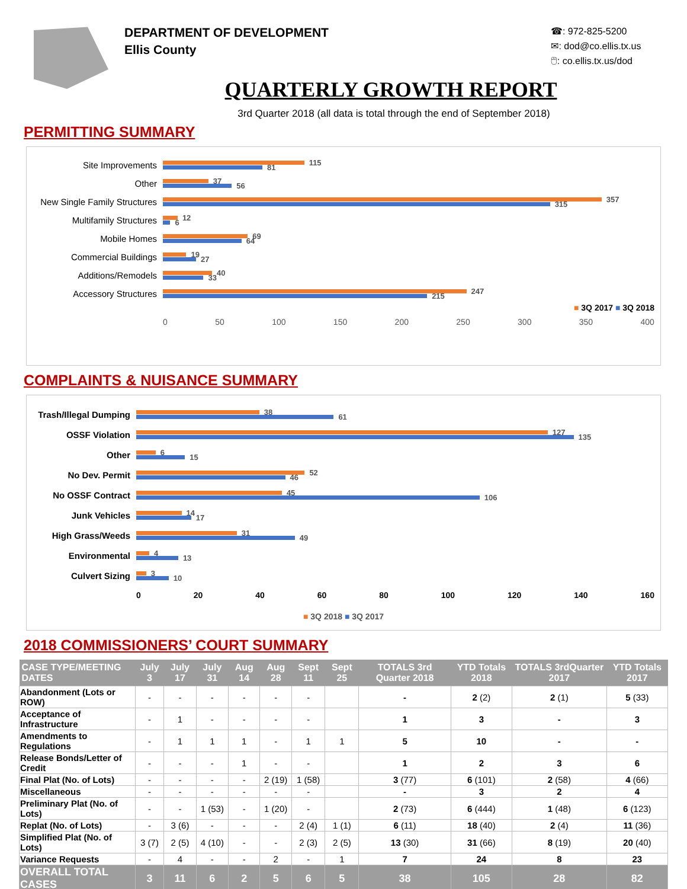DEPARTMENT OF DEVELOPMENT
Ellis County
☎: 972-825-5200
✉: dod@co.ellis.tx.us
🖱: co.ellis.tx.us/dod
QUARTERLY GROWTH REPORT
3rd Quarter 2018 (all data is total through the end of September 2018)
PERMITTING SUMMARY
Site Improvements
115
81
Other
37
56
New Single Family Structures
357
315
Multifamily Structures
12
6
Mobile Homes
69
64
Commercial Buildings
19
27
Additions/Remodels
40
33
Accessory Structures
247
215
■ 3Q 2017 ■ 3Q 2018
0 50 100 150 200 250 300 350 400
COMPLAINTS & NUISANCE SUMMARY
Trash/Illegal Dumping
38
61
OSSF Violation
127
135
Other
6
15
No Dev. Permit
52
46
No OSSF Contract
45
106
Junk Vehicles
14
17
High Grass/Weeds
31
49
Environmental
4
13
Culvert Sizing
3
10
0 20 40 60 80 100 120 140 160
■ 3Q 2018 ■ 3Q 2017
2018 COMMISSIONERS’ COURT SUMMARY
| CASE TYPE/MEETING DATES | July 3 | July 17 | July 31 | Aug 14 | Aug 28 | Sept 11 | Sept 25 | TOTALS 3rd Quarter 2018 | YTD Totals 2018 | TOTALS 3rdQuarter 2017 | YTD Totals 2017 |
| --- | --- | --- | --- | --- | --- | --- | --- | --- | --- | --- | --- |
| Abandonment (Lots or ROW) | - | - | - | - | - | - | | - | 2 (2) | 2 (1) | 5 (33) |
| Acceptance of Infrastructure | - | 1 | - | - | - | - | | 1 | 3 | - | 3 |
| Amendments to Regulations | - | 1 | 1 | 1 | - | 1 | 1 | 5 | 10 | - | - |
| Release Bonds/Letter of Credit | - | - | - | 1 | - | - | | 1 | 2 | 3 | 6 |
| Final Plat (No. of Lots) | - | - | - | - | 2 (19) | 1 (58) | | 3 (77) | 6 (101) | 2 (58) | 4 (66) |
| Miscellaneous | - | - | - | - | - | - | | - | 3 | 2 | 4 |
| Preliminary Plat (No. of Lots) | - | - | 1 (53) | - | 1 (20) | - | | 2 (73) | 6 (444) | 1 (48) | 6 (123) |
| Replat (No. of Lots) | - | 3 (6) | - | - | - | 2 (4) | 1 (1) | 6 (11) | 18 (40) | 2 (4) | 11 (36) |
| Simplified Plat (No. of Lots) | 3 (7) | 2 (5) | 4 (10) | - | - | 2 (3) | 2 (5) | 13 (30) | 31 (66) | 8 (19) | 20 (40) |
| Variance Requests | - | 4 | - | - | 2 | - | 1 | 7 | 24 | 8 | 23 |
| OVERALL TOTAL CASES | 3 | 11 | 6 | 2 | 5 | 6 | 5 | 38 | 105 | 28 | 82 |